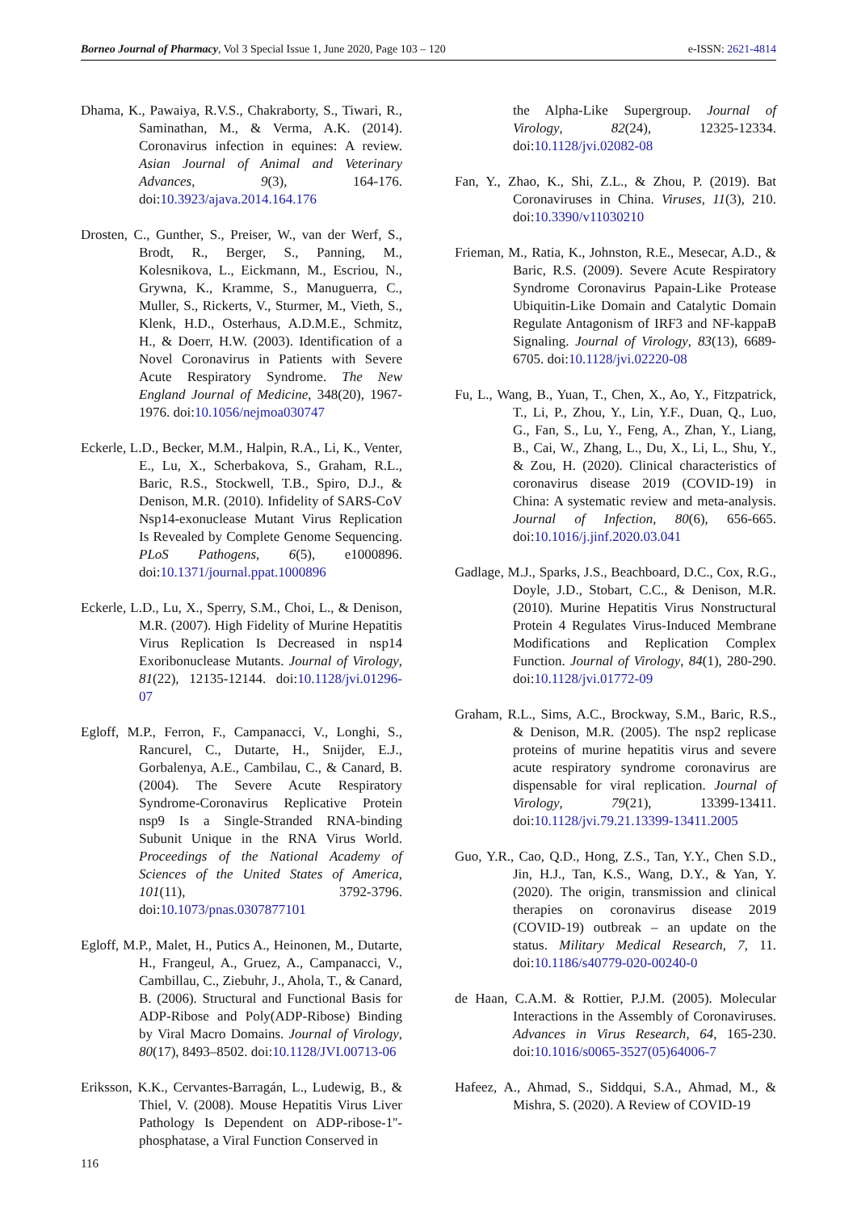Borneo Journal of Pharmacy, Vol 3 Special Issue 1, June 2020, Page 103 – 120 e-ISSN: 2621-4814
Dhama, K., Pawaiya, R.V.S., Chakraborty, S., Tiwari, R., Saminathan, M., & Verma, A.K. (2014). Coronavirus infection in equines: A review. Asian Journal of Animal and Veterinary Advances, 9(3), 164-176. doi:10.3923/ajava.2014.164.176
Drosten, C., Gunther, S., Preiser, W., van der Werf, S., Brodt, R., Berger, S., Panning, M., Kolesnikova, L., Eickmann, M., Escriou, N., Grywna, K., Kramme, S., Manuguerra, C., Muller, S., Rickerts, V., Sturmer, M., Vieth, S., Klenk, H.D., Osterhaus, A.D.M.E., Schmitz, H., & Doerr, H.W. (2003). Identification of a Novel Coronavirus in Patients with Severe Acute Respiratory Syndrome. The New England Journal of Medicine, 348(20), 1967-1976. doi:10.1056/nejmoa030747
Eckerle, L.D., Becker, M.M., Halpin, R.A., Li, K., Venter, E., Lu, X., Scherbakova, S., Graham, R.L., Baric, R.S., Stockwell, T.B., Spiro, D.J., & Denison, M.R. (2010). Infidelity of SARS-CoV Nsp14-exonuclease Mutant Virus Replication Is Revealed by Complete Genome Sequencing. PLoS Pathogens, 6(5), e1000896. doi:10.1371/journal.ppat.1000896
Eckerle, L.D., Lu, X., Sperry, S.M., Choi, L., & Denison, M.R. (2007). High Fidelity of Murine Hepatitis Virus Replication Is Decreased in nsp14 Exoribonuclease Mutants. Journal of Virology, 81(22), 12135-12144. doi:10.1128/jvi.01296-07
Egloff, M.P., Ferron, F., Campanacci, V., Longhi, S., Rancurel, C., Dutarte, H., Snijder, E.J., Gorbalenya, A.E., Cambilau, C., & Canard, B. (2004). The Severe Acute Respiratory Syndrome-Coronavirus Replicative Protein nsp9 Is a Single-Stranded RNA-binding Subunit Unique in the RNA Virus World. Proceedings of the National Academy of Sciences of the United States of America, 101(11), 3792-3796. doi:10.1073/pnas.0307877101
Egloff, M.P., Malet, H., Putics A., Heinonen, M., Dutarte, H., Frangeul, A., Gruez, A., Campanacci, V., Cambillau, C., Ziebuhr, J., Ahola, T., & Canard, B. (2006). Structural and Functional Basis for ADP-Ribose and Poly(ADP-Ribose) Binding by Viral Macro Domains. Journal of Virology, 80(17), 8493–8502. doi:10.1128/JVI.00713-06
Eriksson, K.K., Cervantes-Barragán, L., Ludewig, B., & Thiel, V. (2008). Mouse Hepatitis Virus Liver Pathology Is Dependent on ADP-ribose-1''-phosphatase, a Viral Function Conserved in
the Alpha-Like Supergroup. Journal of Virology, 82(24), 12325-12334. doi:10.1128/jvi.02082-08
Fan, Y., Zhao, K., Shi, Z.L., & Zhou, P. (2019). Bat Coronaviruses in China. Viruses, 11(3), 210. doi:10.3390/v11030210
Frieman, M., Ratia, K., Johnston, R.E., Mesecar, A.D., & Baric, R.S. (2009). Severe Acute Respiratory Syndrome Coronavirus Papain-Like Protease Ubiquitin-Like Domain and Catalytic Domain Regulate Antagonism of IRF3 and NF-kappaB Signaling. Journal of Virology, 83(13), 6689-6705. doi:10.1128/jvi.02220-08
Fu, L., Wang, B., Yuan, T., Chen, X., Ao, Y., Fitzpatrick, T., Li, P., Zhou, Y., Lin, Y.F., Duan, Q., Luo, G., Fan, S., Lu, Y., Feng, A., Zhan, Y., Liang, B., Cai, W., Zhang, L., Du, X., Li, L., Shu, Y., & Zou, H. (2020). Clinical characteristics of coronavirus disease 2019 (COVID-19) in China: A systematic review and meta-analysis. Journal of Infection, 80(6), 656-665. doi:10.1016/j.jinf.2020.03.041
Gadlage, M.J., Sparks, J.S., Beachboard, D.C., Cox, R.G., Doyle, J.D., Stobart, C.C., & Denison, M.R. (2010). Murine Hepatitis Virus Nonstructural Protein 4 Regulates Virus-Induced Membrane Modifications and Replication Complex Function. Journal of Virology, 84(1), 280-290. doi:10.1128/jvi.01772-09
Graham, R.L., Sims, A.C., Brockway, S.M., Baric, R.S., & Denison, M.R. (2005). The nsp2 replicase proteins of murine hepatitis virus and severe acute respiratory syndrome coronavirus are dispensable for viral replication. Journal of Virology, 79(21), 13399-13411. doi:10.1128/jvi.79.21.13399-13411.2005
Guo, Y.R., Cao, Q.D., Hong, Z.S., Tan, Y.Y., Chen S.D., Jin, H.J., Tan, K.S., Wang, D.Y., & Yan, Y. (2020). The origin, transmission and clinical therapies on coronavirus disease 2019 (COVID-19) outbreak – an update on the status. Military Medical Research, 7, 11. doi:10.1186/s40779-020-00240-0
de Haan, C.A.M. & Rottier, P.J.M. (2005). Molecular Interactions in the Assembly of Coronaviruses. Advances in Virus Research, 64, 165-230. doi:10.1016/s0065-3527(05)64006-7
Hafeez, A., Ahmad, S., Siddqui, S.A., Ahmad, M., & Mishra, S. (2020). A Review of COVID-19
116